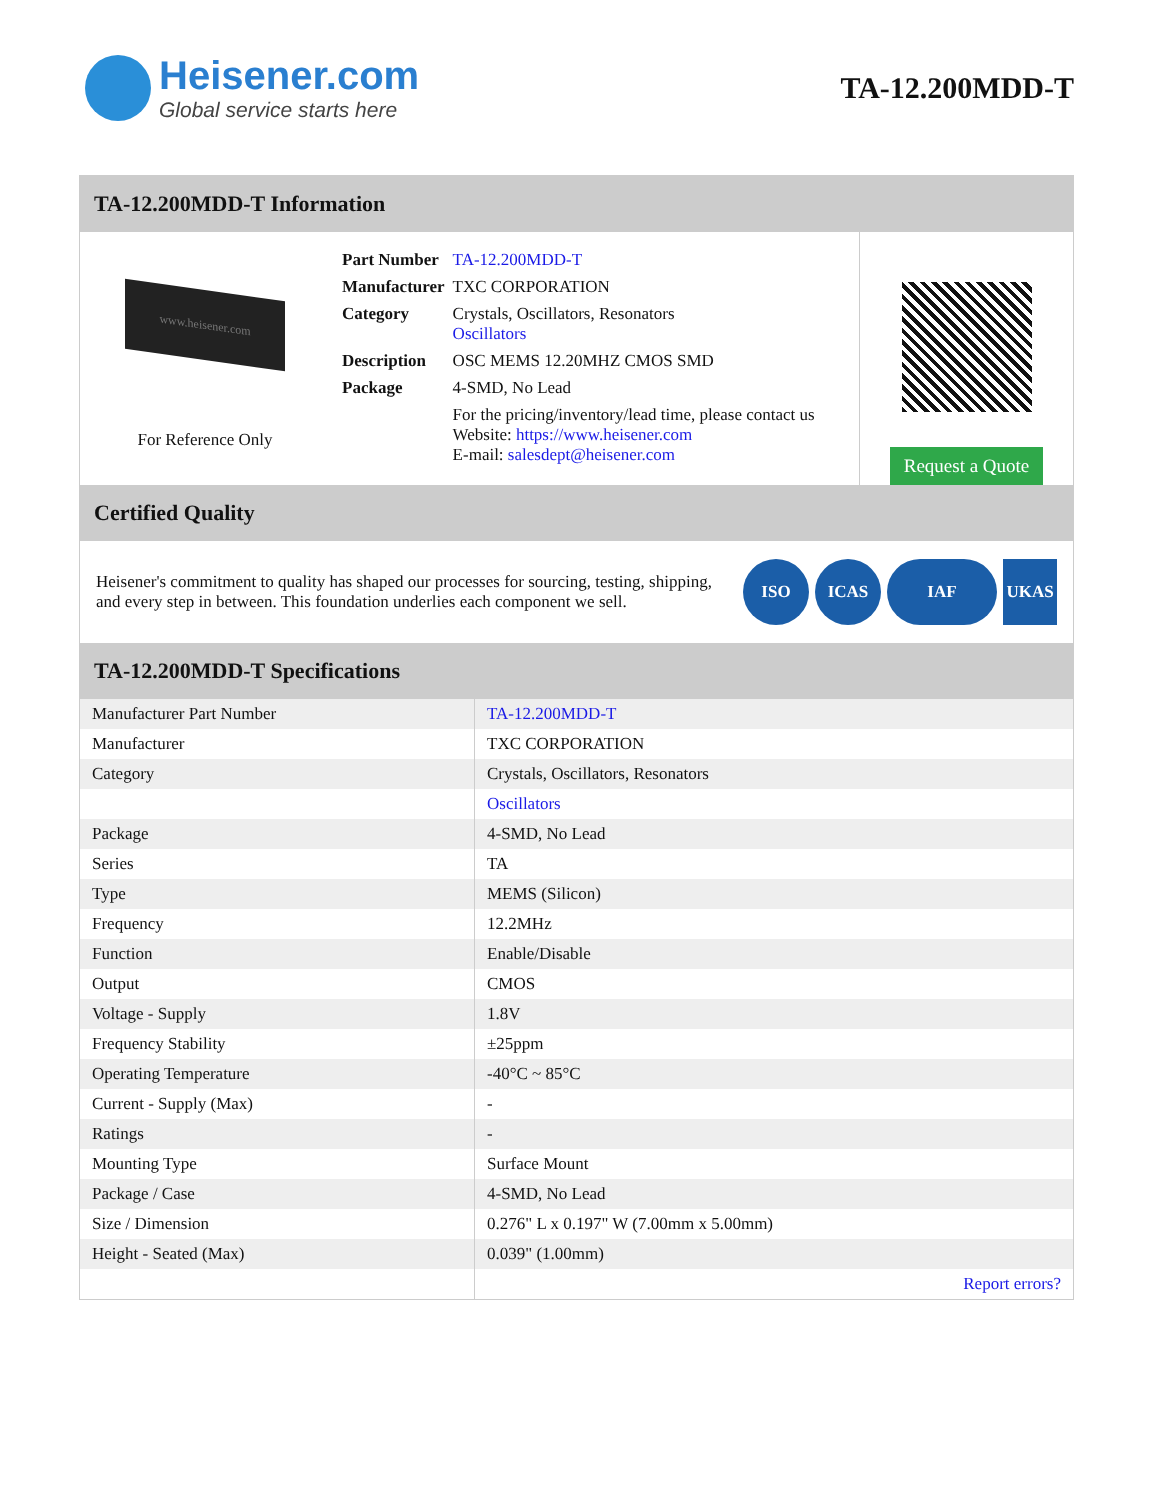Heisener.com
Global service starts here
TA-12.200MDD-T
TA-12.200MDD-T Information
www.heisener.com
For Reference Only
| Part Number | TA-12.200MDD-T |
| Manufacturer | TXC CORPORATION |
| Category | Crystals, Oscillators, Resonators Oscillators |
| Description | OSC MEMS 12.20MHZ CMOS SMD |
| Package | 4-SMD, No Lead |
| | For the pricing/inventory/lead time, please contact us Website: https://www.heisener.com E-mail: salesdept@heisener.com |
Request a Quote
Certified Quality
Heisener's commitment to quality has shaped our processes for sourcing, testing, shipping, and every step in between. This foundation underlies each component we sell.
ISO ICAS IAF UKAS
TA-12.200MDD-T Specifications
| Manufacturer Part Number | TA-12.200MDD-T |
| Manufacturer | TXC CORPORATION |
| Category | Crystals, Oscillators, Resonators |
| | Oscillators |
| Package | 4-SMD, No Lead |
| Series | TA |
| Type | MEMS (Silicon) |
| Frequency | 12.2MHz |
| Function | Enable/Disable |
| Output | CMOS |
| Voltage - Supply | 1.8V |
| Frequency Stability | ±25ppm |
| Operating Temperature | -40°C ~ 85°C |
| Current - Supply (Max) | - |
| Ratings | - |
| Mounting Type | Surface Mount |
| Package / Case | 4-SMD, No Lead |
| Size / Dimension | 0.276" L x 0.197" W (7.00mm x 5.00mm) |
| Height - Seated (Max) | 0.039" (1.00mm) |
| | Report errors? |